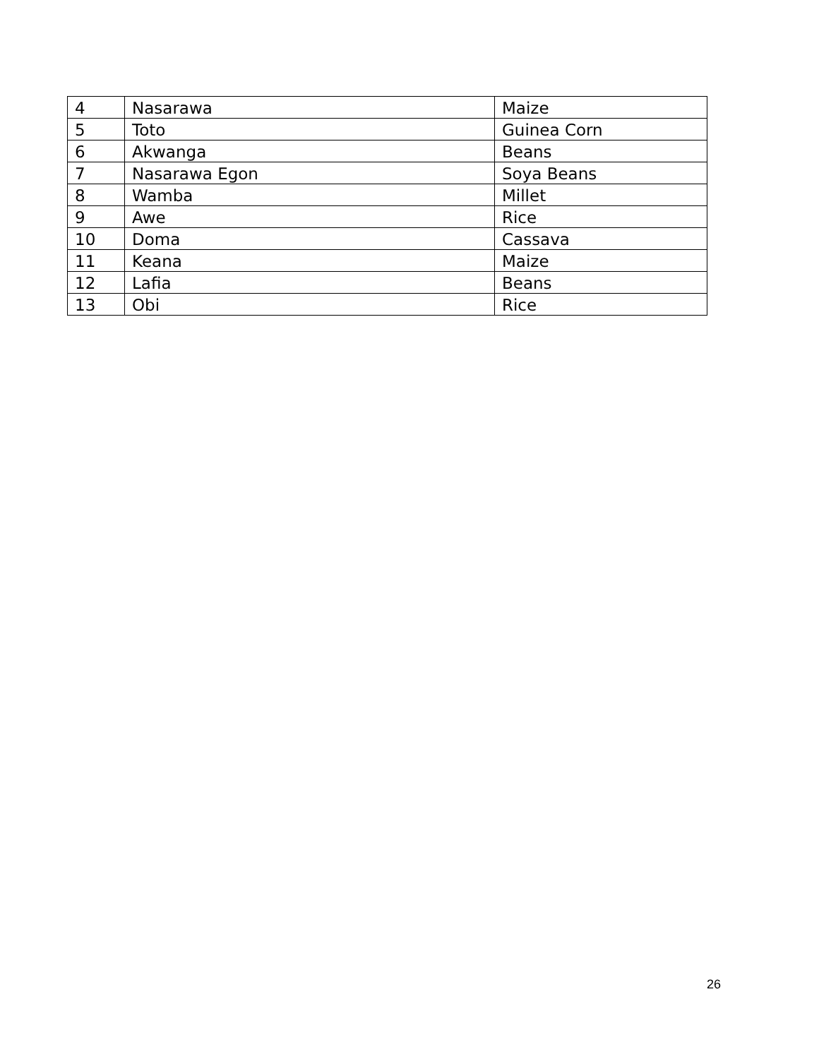| 4 | Nasarawa | Maize |
| 5 | Toto | Guinea Corn |
| 6 | Akwanga | Beans |
| 7 | Nasarawa Egon | Soya Beans |
| 8 | Wamba | Millet |
| 9 | Awe | Rice |
| 10 | Doma | Cassava |
| 11 | Keana | Maize |
| 12 | Lafia | Beans |
| 13 | Obi | Rice |
26